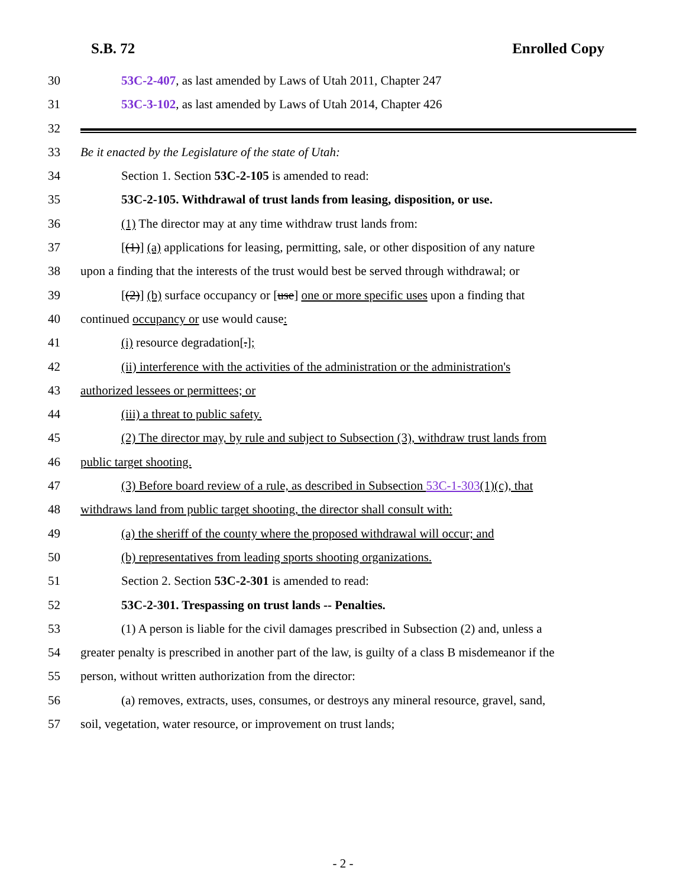S.B. 72 Enrolled Copy
30 53C-2-407, as last amended by Laws of Utah 2011, Chapter 247
31 53C-3-102, as last amended by Laws of Utah 2014, Chapter 426
32
33 Be it enacted by the Legislature of the state of Utah:
34 Section 1. Section 53C-2-105 is amended to read:
35 53C-2-105. Withdrawal of trust lands from leasing, disposition, or use.
36 (1) The director may at any time withdraw trust lands from:
37 [(1)] (a) applications for leasing, permitting, sale, or other disposition of any nature
38 upon a finding that the interests of the trust would best be served through withdrawal; or
39 [(2)] (b) surface occupancy or [use] one or more specific uses upon a finding that
40 continued occupancy or use would cause:
41 (i) resource degradation[.];
42 (ii) interference with the activities of the administration or the administration's
43 authorized lessees or permittees; or
44 (iii) a threat to public safety.
45 (2) The director may, by rule and subject to Subsection (3), withdraw trust lands from
46 public target shooting.
47 (3) Before board review of a rule, as described in Subsection 53C-1-303(1)(c), that
48 withdraws land from public target shooting, the director shall consult with:
49 (a) the sheriff of the county where the proposed withdrawal will occur; and
50 (b) representatives from leading sports shooting organizations.
51 Section 2. Section 53C-2-301 is amended to read:
52 53C-2-301. Trespassing on trust lands -- Penalties.
53 (1) A person is liable for the civil damages prescribed in Subsection (2) and, unless a
54 greater penalty is prescribed in another part of the law, is guilty of a class B misdemeanor if the
55 person, without written authorization from the director:
56 (a) removes, extracts, uses, consumes, or destroys any mineral resource, gravel, sand,
57 soil, vegetation, water resource, or improvement on trust lands;
- 2 -